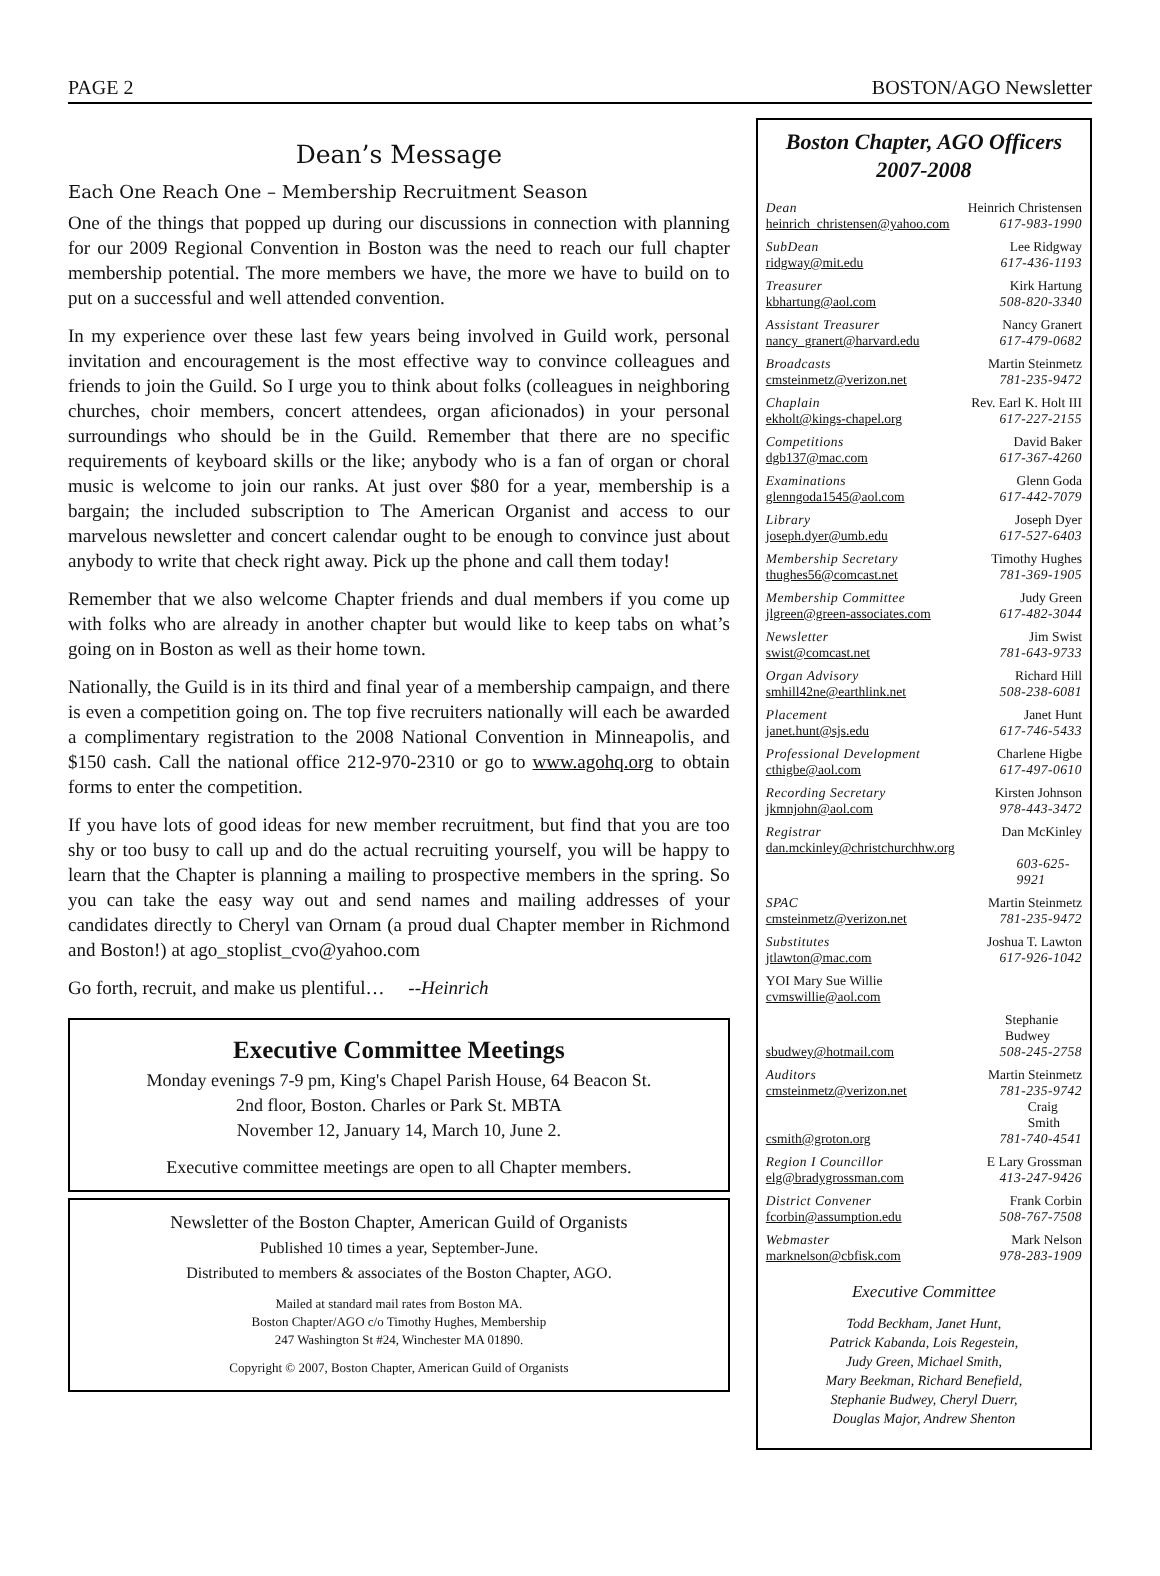PAGE 2 BOSTON/AGO Newsletter
Dean’s Message
Each One Reach One – Membership Recruitment Season
One of the things that popped up during our discussions in connection with planning for our 2009 Regional Convention in Boston was the need to reach our full chapter membership potential. The more members we have, the more we have to build on to put on a successful and well attended convention.
In my experience over these last few years being involved in Guild work, personal invitation and encouragement is the most effective way to convince colleagues and friends to join the Guild. So I urge you to think about folks (colleagues in neighboring churches, choir members, concert attendees, organ aficionados) in your personal surroundings who should be in the Guild. Remember that there are no specific requirements of keyboard skills or the like; anybody who is a fan of organ or choral music is welcome to join our ranks. At just over $80 for a year, membership is a bargain; the included subscription to The American Organist and access to our marvelous newsletter and concert calendar ought to be enough to convince just about anybody to write that check right away. Pick up the phone and call them today!
Remember that we also welcome Chapter friends and dual members if you come up with folks who are already in another chapter but would like to keep tabs on what’s going on in Boston as well as their home town.
Nationally, the Guild is in its third and final year of a membership campaign, and there is even a competition going on. The top five recruiters nationally will each be awarded a complimentary registration to the 2008 National Convention in Minneapolis, and $150 cash. Call the national office 212-970-2310 or go to www.agohq.org to obtain forms to enter the competition.
If you have lots of good ideas for new member recruitment, but find that you are too shy or too busy to call up and do the actual recruiting yourself, you will be happy to learn that the Chapter is planning a mailing to prospective members in the spring. So you can take the easy way out and send names and mailing addresses of your candidates directly to Cheryl van Ornam (a proud dual Chapter member in Richmond and Boston!) at ago_stoplist_cvo@yahoo.com
Go forth, recruit, and make us plentiful… --Heinrich
Executive Committee Meetings
Monday evenings 7-9 pm, King's Chapel Parish House, 64 Beacon St.
2nd floor, Boston. Charles or Park St. MBTA
November 12, January 14, March 10, June 2.
Executive committee meetings are open to all Chapter members.
Newsletter of the Boston Chapter, American Guild of Organists
Published 10 times a year, September-June.
Distributed to members & associates of the Boston Chapter, AGO.
Mailed at standard mail rates from Boston MA.
Boston Chapter/AGO c/o Timothy Hughes, Membership
247 Washington St #24, Winchester MA 01890.
Copyright © 2007, Boston Chapter, American Guild of Organists
Boston Chapter, AGO Officers
2007-2008
Dean Heinrich Christensen heinrich_christensen@yahoo.com 617-983-1990
SubDean Lee Ridgway ridgway@mit.edu 617-436-1193
Treasurer Kirk Hartung kbhartung@aol.com 508-820-3340
Assistant Treasurer Nancy Granert nancy_granert@harvard.edu 617-479-0682
Broadcasts Martin Steinmetz cmsteinmetz@verizon.net 781-235-9472
Chaplain Rev. Earl K. Holt III ekholt@kings-chapel.org 617-227-2155
Competitions David Baker dgb137@mac.com 617-367-4260
Examinations Glenn Goda glenngoda1545@aol.com 617-442-7079
Library Joseph Dyer joseph.dyer@umb.edu 617-527-6403
Membership Secretary Timothy Hughes thughes56@comcast.net 781-369-1905
Membership Committee Judy Green jlgreen@green-associates.com 617-482-3044
Newsletter Jim Swist swist@comcast.net 781-643-9733
Organ Advisory Richard Hill smhill42ne@earthlink.net 508-238-6081
Placement Janet Hunt janet.hunt@sjs.edu 617-746-5433
Professional Development Charlene Higbe cthigbe@aol.com 617-497-0610
Recording Secretary Kirsten Johnson jkmnjohn@aol.com 978-443-3472
Registrar Dan McKinley dan.mckinley@christchurchhw.org 603-625-9921
SPAC Martin Steinmetz cmsteinmetz@verizon.net 781-235-9472
Substitutes Joshua T. Lawton jtlawton@mac.com 617-926-1042
YOI Mary Sue Willie cvmswillie@aol.com
Stephanie Budwey sbudwey@hotmail.com 508-245-2758
Auditors Martin Steinmetz cmsteinmetz@verizon.net 781-235-9742 Craig Smith csmith@groton.org 781-740-4541
Region I Councillor E Lary Grossman elg@bradygrossman.com 413-247-9426
District Convener Frank Corbin fcorbin@assumption.edu 508-767-7508
Webmaster Mark Nelson marknelson@cbfisk.com 978-283-1909
Executive Committee
Todd Beckham, Janet Hunt,
Patrick Kabanda, Lois Regestein,
Judy Green, Michael Smith,
Mary Beekman, Richard Benefield,
Stephanie Budwey, Cheryl Duerr,
Douglas Major, Andrew Shenton